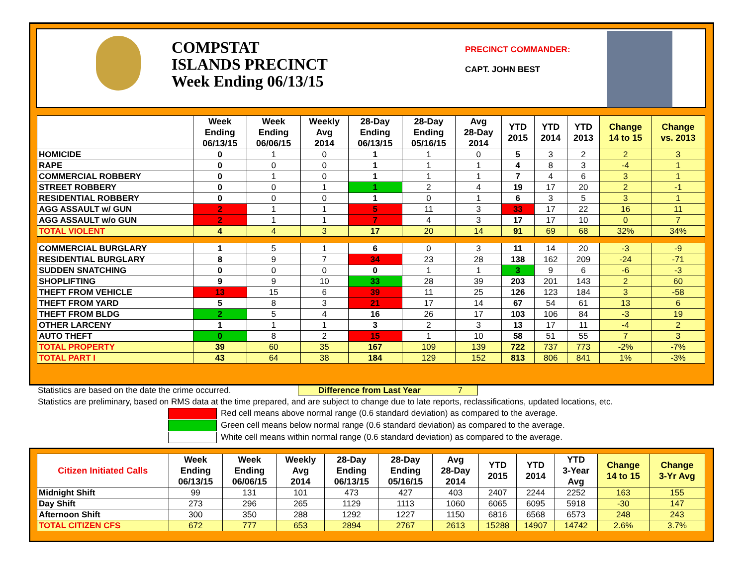COMPSTAT
ISLANDS PRECINCT
Week Ending 06/13/15
PRECINCT COMMANDER:
CAPT. JOHN BEST
| | Week Ending 06/13/15 | Week Ending 06/06/15 | Weekly Avg 2014 | 28-Day Ending 06/13/15 | 28-Day Ending 05/16/15 | Avg 28-Day 2014 | YTD 2015 | YTD 2014 | YTD 2013 | Change 14 to 15 | Change vs. 2013 |
| --- | --- | --- | --- | --- | --- | --- | --- | --- | --- | --- | --- |
| HOMICIDE | 0 | 1 | 0 | 1 | 1 | 0 | 5 | 3 | 2 | 2 | 3 |
| RAPE | 0 | 0 | 0 | 1 | 1 | 1 | 4 | 8 | 3 | -4 | 1 |
| COMMERCIAL ROBBERY | 0 | 1 | 0 | 1 | 1 | 1 | 7 | 4 | 6 | 3 | 1 |
| STREET ROBBERY | 0 | 0 | 1 | 1 | 2 | 4 | 19 | 17 | 20 | 2 | -1 |
| RESIDENTIAL ROBBERY | 0 | 0 | 0 | 1 | 0 | 1 | 6 | 3 | 5 | 3 | 1 |
| AGG ASSAULT w/ GUN | 2 | 1 | 1 | 5 | 11 | 3 | 33 | 17 | 22 | 16 | 11 |
| AGG ASSAULT w/o GUN | 2 | 1 | 1 | 7 | 4 | 3 | 17 | 17 | 10 | 0 | 7 |
| TOTAL VIOLENT | 4 | 4 | 3 | 17 | 20 | 14 | 91 | 69 | 68 | 32% | 34% |
| COMMERCIAL BURGLARY | 1 | 5 | 1 | 6 | 0 | 3 | 11 | 14 | 20 | -3 | -9 |
| RESIDENTIAL BURGLARY | 8 | 9 | 7 | 34 | 23 | 28 | 138 | 162 | 209 | -24 | -71 |
| SUDDEN SNATCHING | 0 | 0 | 0 | 0 | 1 | 1 | 3 | 9 | 6 | -6 | -3 |
| SHOPLIFTING | 9 | 9 | 10 | 33 | 28 | 39 | 203 | 201 | 143 | 2 | 60 |
| THEFT FROM VEHICLE | 13 | 15 | 6 | 39 | 11 | 25 | 126 | 123 | 184 | 3 | -58 |
| THEFT FROM YARD | 5 | 8 | 3 | 21 | 17 | 14 | 67 | 54 | 61 | 13 | 6 |
| THEFT FROM BLDG | 2 | 5 | 4 | 16 | 26 | 17 | 103 | 106 | 84 | -3 | 19 |
| OTHER LARCENY | 1 | 1 | 1 | 3 | 2 | 3 | 13 | 17 | 11 | -4 | 2 |
| AUTO THEFT | 0 | 8 | 2 | 15 | 1 | 10 | 58 | 51 | 55 | 7 | 3 |
| TOTAL PROPERTY | 39 | 60 | 35 | 167 | 109 | 139 | 722 | 737 | 773 | -2% | -7% |
| TOTAL PART I | 43 | 64 | 38 | 184 | 129 | 152 | 813 | 806 | 841 | 1% | -3% |
Statistics are based on the date the crime occurred. Difference from Last Year 7
Statistics are preliminary, based on RMS data at the time prepared, and are subject to change due to late reports, reclassifications, updated locations, etc.
Red cell means above normal range (0.6 standard deviation) as compared to the average.
Green cell means below normal range (0.6 standard deviation) as compared to the average.
White cell means within normal range (0.6 standard deviation) as compared to the average.
| Citizen Initiated Calls | Week Ending 06/13/15 | Week Ending 06/06/15 | Weekly Avg 2014 | 28-Day Ending 06/13/15 | 28-Day Ending 05/16/15 | Avg 28-Day 2014 | YTD 2015 | YTD 2014 | YTD 3-Year Avg | Change 14 to 15 | Change 3-Yr Avg |
| --- | --- | --- | --- | --- | --- | --- | --- | --- | --- | --- | --- |
| Midnight Shift | 99 | 131 | 101 | 473 | 427 | 403 | 2407 | 2244 | 2252 | 163 | 155 |
| Day Shift | 273 | 296 | 265 | 1129 | 1113 | 1060 | 6065 | 6095 | 5918 | -30 | 147 |
| Afternoon Shift | 300 | 350 | 288 | 1292 | 1227 | 1150 | 6816 | 6568 | 6573 | 248 | 243 |
| TOTAL CITIZEN CFS | 672 | 777 | 653 | 2894 | 2767 | 2613 | 15288 | 14907 | 14742 | 2.6% | 3.7% |